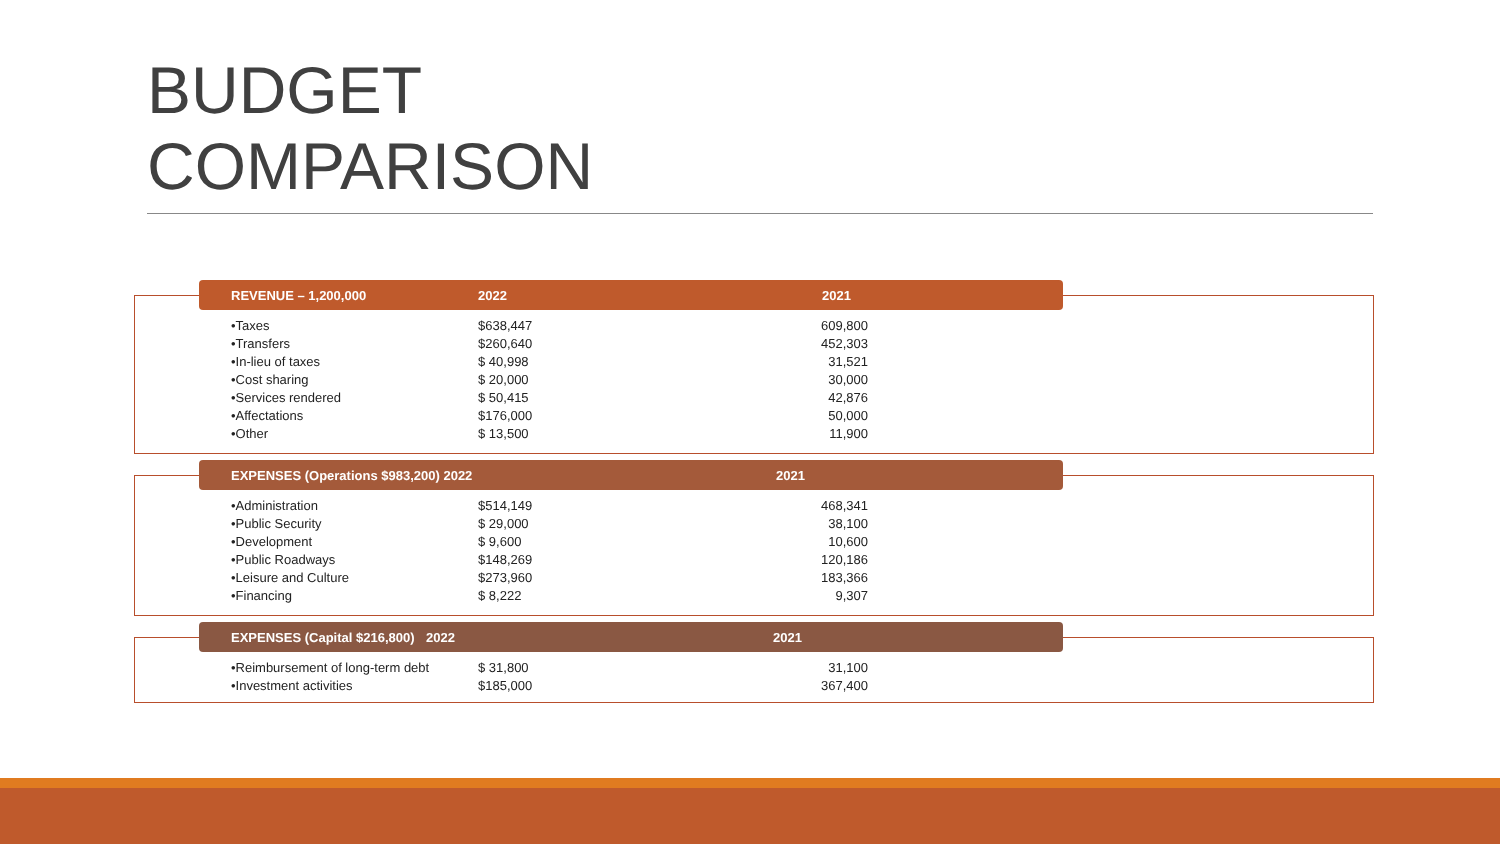BUDGET
COMPARISON
REVENUE – 1,200,000 2022 2021
| •Taxes | $638,447 | 609,800 |
| •Transfers | $260,640 | 452,303 |
| •In-lieu of taxes | $ 40,998 | 31,521 |
| •Cost sharing | $ 20,000 | 30,000 |
| •Services rendered | $ 50,415 | 42,876 |
| •Affectations | $176,000 | 50,000 |
| •Other | $ 13,500 | 11,900 |
EXPENSES (Operations $983,200) 2022 2021
| •Administration | $514,149 | 468,341 |
| •Public Security | $ 29,000 | 38,100 |
| •Development | $ 9,600 | 10,600 |
| •Public Roadways | $148,269 | 120,186 |
| •Leisure and Culture | $273,960 | 183,366 |
| •Financing | $ 8,222 | 9,307 |
EXPENSES (Capital $216,800) 2022 2021
| •Reimbursement of long-term debt | $ 31,800 | 31,100 |
| •Investment activities | $185,000 | 367,400 |